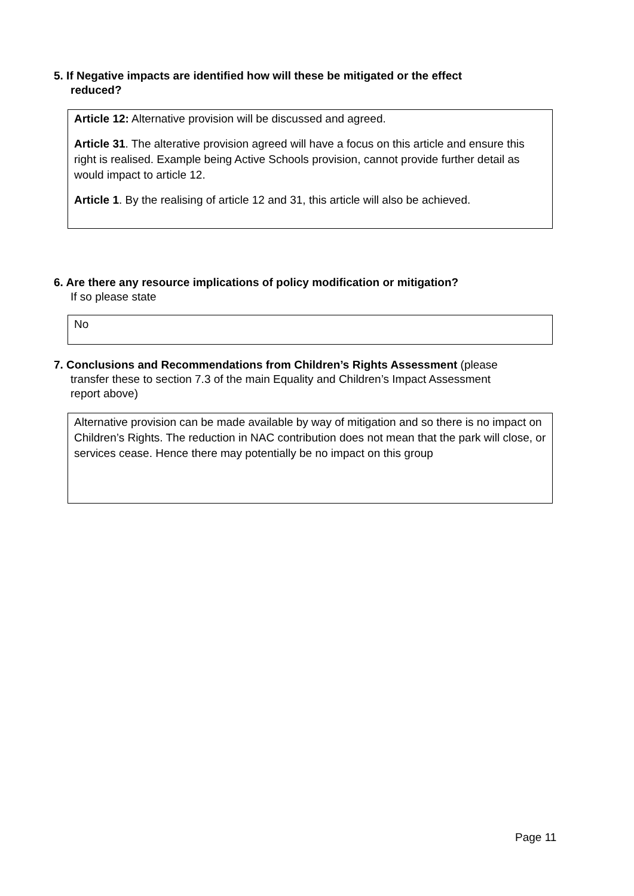5. If Negative impacts are identified how will these be mitigated or the effect
reduced?
Article 12: Alternative provision will be discussed and agreed.
Article 31. The alterative provision agreed will have a focus on this article and ensure this right is realised. Example being Active Schools provision, cannot provide further detail as would impact to article 12.
Article 1. By the realising of article 12 and 31, this article will also be achieved.
6. Are there any resource implications of policy modification or mitigation?
If so please state
No
7. Conclusions and Recommendations from Children’s Rights Assessment (please
transfer these to section 7.3 of the main Equality and Children’s Impact Assessment
report above)
Alternative provision can be made available by way of mitigation and so there is no impact on Children’s Rights. The reduction in NAC contribution does not mean that the park will close, or services cease. Hence there may potentially be no impact on this group
Page 11